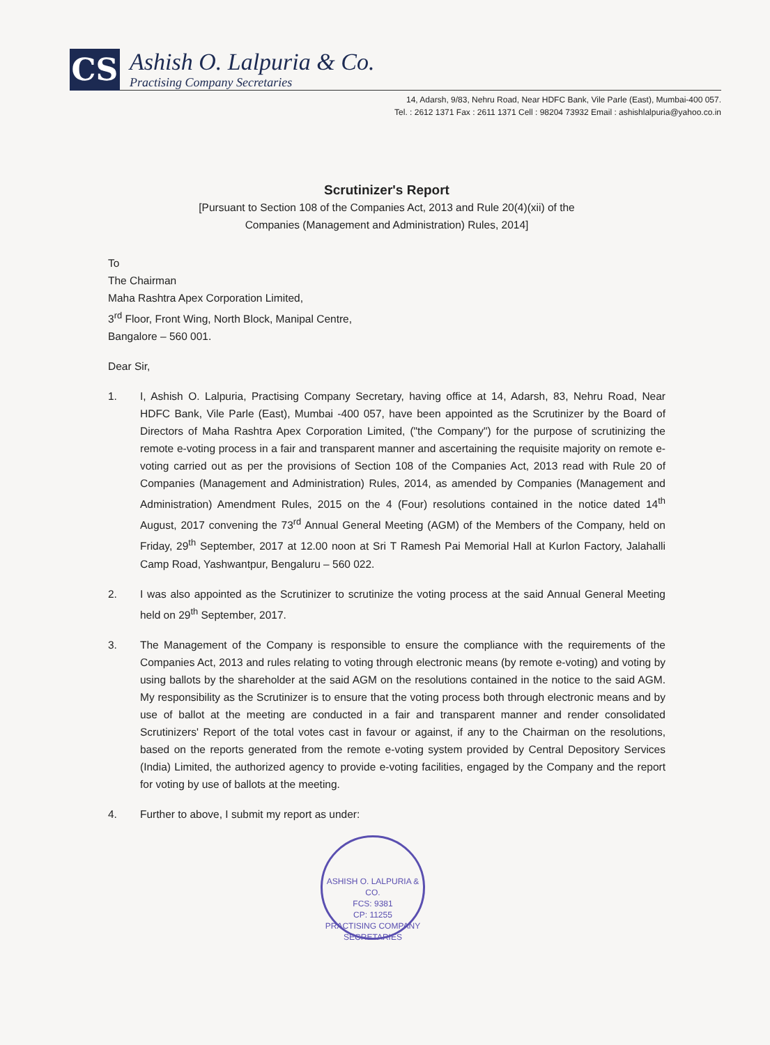CS
Ashish O. Lalpuria & Co.
Practising Company Secretaries
14, Adarsh, 9/83, Nehru Road, Near HDFC Bank, Vile Parle (East), Mumbai-400 057.
Tel. : 2612 1371 Fax : 2611 1371 Cell : 98204 73932 Email : ashishlalpuria@yahoo.co.in
Scrutinizer's Report
[Pursuant to Section 108 of the Companies Act, 2013 and Rule 20(4)(xii) of the
Companies (Management and Administration) Rules, 2014]
To
The Chairman
Maha Rashtra Apex Corporation Limited,
3<sup>rd</sup> Floor, Front Wing, North Block, Manipal Centre,
Bangalore – 560 001.
Dear Sir,
1. I, Ashish O. Lalpuria, Practising Company Secretary, having office at 14, Adarsh, 83, Nehru Road, Near HDFC Bank, Vile Parle (East), Mumbai -400 057, have been appointed as the Scrutinizer by the Board of Directors of Maha Rashtra Apex Corporation Limited, ("the Company") for the purpose of scrutinizing the remote e-voting process in a fair and transparent manner and ascertaining the requisite majority on remote e-voting carried out as per the provisions of Section 108 of the Companies Act, 2013 read with Rule 20 of Companies (Management and Administration) Rules, 2014, as amended by Companies (Management and Administration) Amendment Rules, 2015 on the 4 (Four) resolutions contained in the notice dated 14<sup>th</sup> August, 2017 convening the 73<sup>rd</sup> Annual General Meeting (AGM) of the Members of the Company, held on Friday, 29<sup>th</sup> September, 2017 at 12.00 noon at Sri T Ramesh Pai Memorial Hall at Kurlon Factory, Jalahalli Camp Road, Yashwantpur, Bengaluru – 560 022.
2. I was also appointed as the Scrutinizer to scrutinize the voting process at the said Annual General Meeting held on 29<sup>th</sup> September, 2017.
3. The Management of the Company is responsible to ensure the compliance with the requirements of the Companies Act, 2013 and rules relating to voting through electronic means (by remote e-voting) and voting by using ballots by the shareholder at the said AGM on the resolutions contained in the notice to the said AGM. My responsibility as the Scrutinizer is to ensure that the voting process both through electronic means and by use of ballot at the meeting are conducted in a fair and transparent manner and render consolidated Scrutinizers' Report of the total votes cast in favour or against, if any to the Chairman on the resolutions, based on the reports generated from the remote e-voting system provided by Central Depository Services (India) Limited, the authorized agency to provide e-voting facilities, engaged by the Company and the report for voting by use of ballots at the meeting.
4. Further to above, I submit my report as under:
ASHISH O. LALPURIA & CO.
FCS: 9381
CP: 11255
PRACTISING COMPANY SECRETARIES